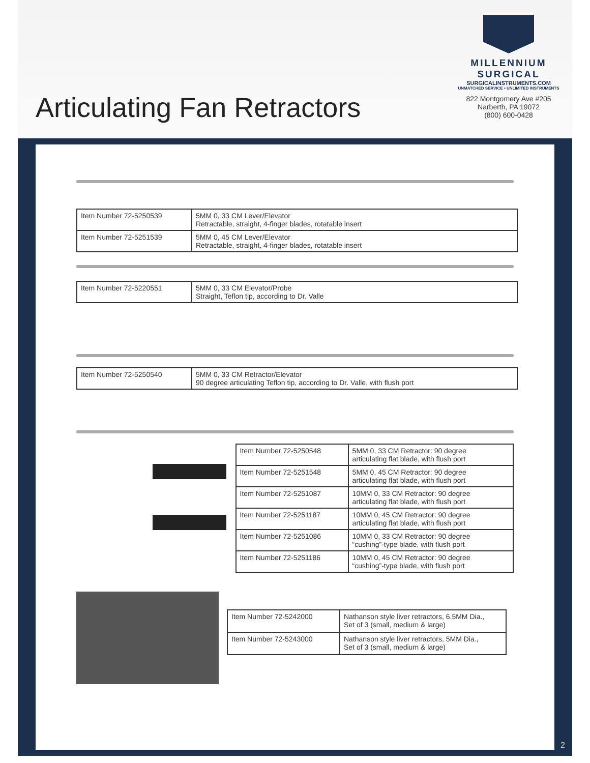Articulating Fan Retractors
MILLENNIUM
SURGICAL
SURGICALINSTRUMENTS.COM
UNMATCHED SERVICE • UNLIMITED INSTRUMENTS
822 Montgomery Ave #205
Narberth, PA 19072
(800) 600-0428
| Item Number 72-5250539 | 5MM 0, 33 CM Lever/Elevator Retractable, straight, 4-finger blades, rotatable insert |
| Item Number 72-5251539 | 5MM 0, 45 CM Lever/Elevator Retractable, straight, 4-finger blades, rotatable insert |
| Item Number 72-5220551 | 5MM 0, 33 CM Elevator/Probe Straight, Teflon tip, according to Dr. Valle |
| Item Number 72-5250540 | 5MM 0, 33 CM Retractor/Elevator 90 degree articulating Teflon tip, according to Dr. Valle, with flush port |
| Item Number 72-5250548 | 5MM 0, 33 CM Retractor: 90 degree articulating flat blade, with flush port |
| Item Number 72-5251548 | 5MM 0, 45 CM Retractor: 90 degree articulating flat blade, with flush port |
| Item Number 72-5251087 | 10MM 0, 33 CM Retractor: 90 degree articulating flat blade, with flush port |
| Item Number 72-5251187 | 10MM 0, 45 CM Retractor: 90 degree articulating flat blade, with flush port |
| Item Number 72-5251086 | 10MM 0, 33 CM Retractor: 90 degree “cushing”-type blade, with flush port |
| Item Number 72-5251186 | 10MM 0, 45 CM Retractor: 90 degree “cushing”-type blade, with flush port |
| Item Number 72-5242000 | Nathanson style liver retractors, 6.5MM Dia., Set of 3 (small, medium & large) |
| Item Number 72-5243000 | Nathanson style liver retractors, 5MM Dia., Set of 3 (small, medium & large) |
2